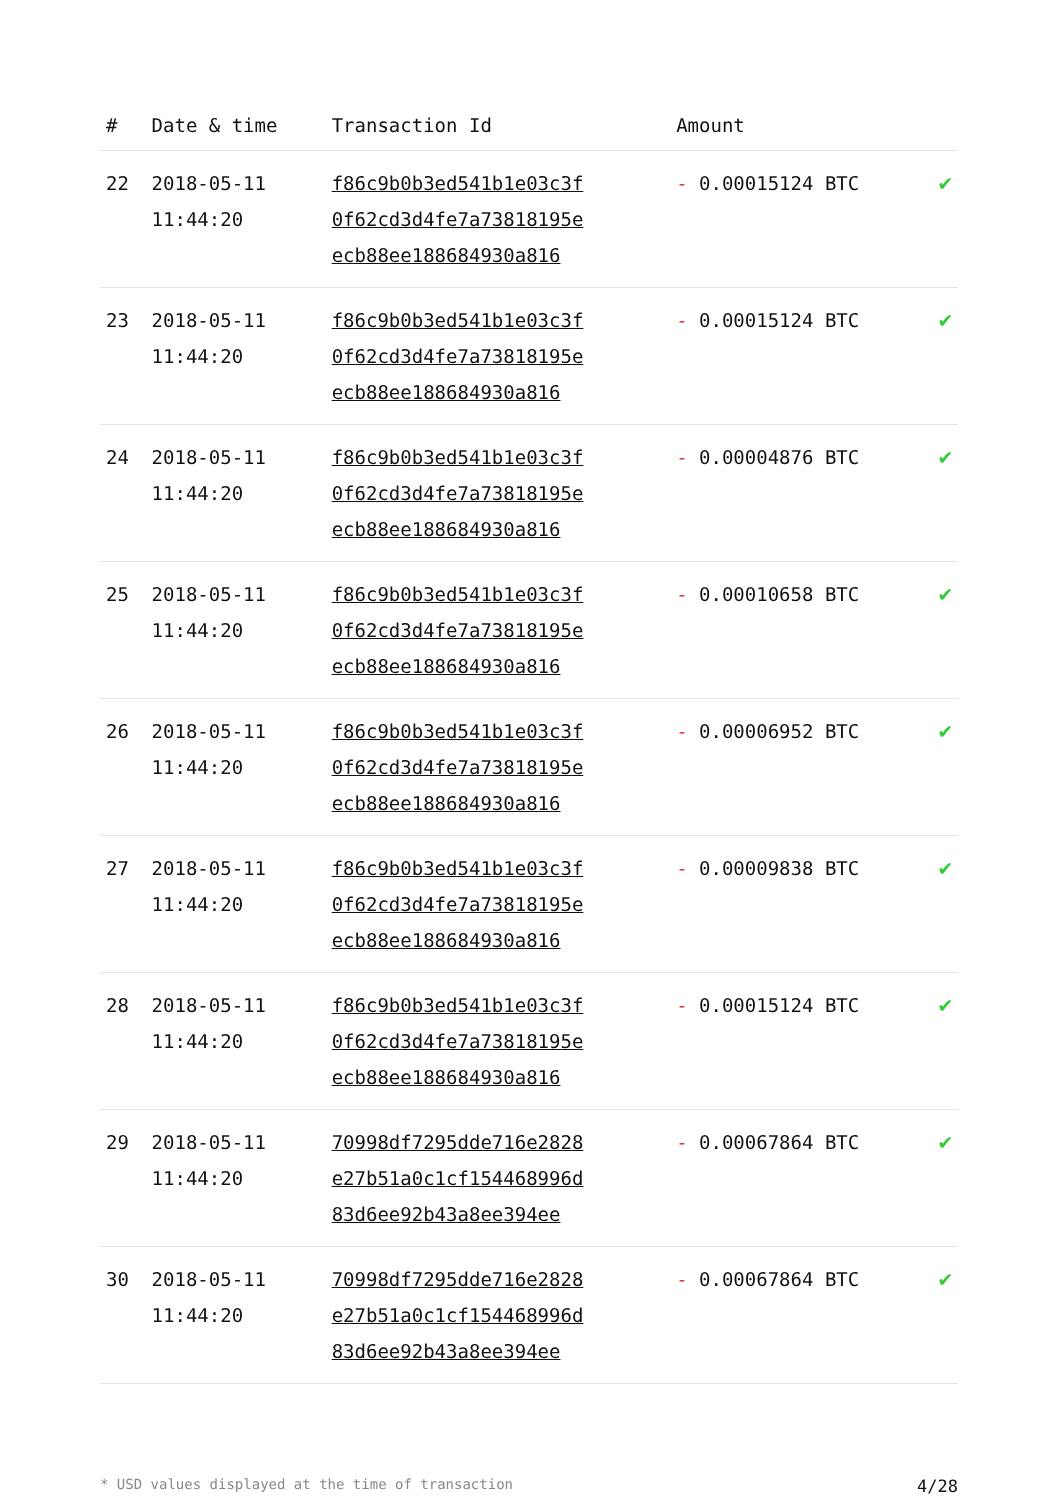| # | Date & time | Transaction Id | Amount | |
| --- | --- | --- | --- | --- |
| 22 | 2018-05-11 11:44:20 | f86c9b0b3ed541b1e03c3f 0f62cd3d4fe7a73818195e ecb88ee188684930a816 | - 0.00015124 BTC | ✔ |
| 23 | 2018-05-11 11:44:20 | f86c9b0b3ed541b1e03c3f 0f62cd3d4fe7a73818195e ecb88ee188684930a816 | - 0.00015124 BTC | ✔ |
| 24 | 2018-05-11 11:44:20 | f86c9b0b3ed541b1e03c3f 0f62cd3d4fe7a73818195e ecb88ee188684930a816 | - 0.00004876 BTC | ✔ |
| 25 | 2018-05-11 11:44:20 | f86c9b0b3ed541b1e03c3f 0f62cd3d4fe7a73818195e ecb88ee188684930a816 | - 0.00010658 BTC | ✔ |
| 26 | 2018-05-11 11:44:20 | f86c9b0b3ed541b1e03c3f 0f62cd3d4fe7a73818195e ecb88ee188684930a816 | - 0.00006952 BTC | ✔ |
| 27 | 2018-05-11 11:44:20 | f86c9b0b3ed541b1e03c3f 0f62cd3d4fe7a73818195e ecb88ee188684930a816 | - 0.00009838 BTC | ✔ |
| 28 | 2018-05-11 11:44:20 | f86c9b0b3ed541b1e03c3f 0f62cd3d4fe7a73818195e ecb88ee188684930a816 | - 0.00015124 BTC | ✔ |
| 29 | 2018-05-11 11:44:20 | 70998df7295dde716e2828 e27b51a0c1cf154468996d 83d6ee92b43a8ee394ee | - 0.00067864 BTC | ✔ |
| 30 | 2018-05-11 11:44:20 | 70998df7295dde716e2828 e27b51a0c1cf154468996d 83d6ee92b43a8ee394ee | - 0.00067864 BTC | ✔ |
* USD values displayed at the time of transaction 4/28